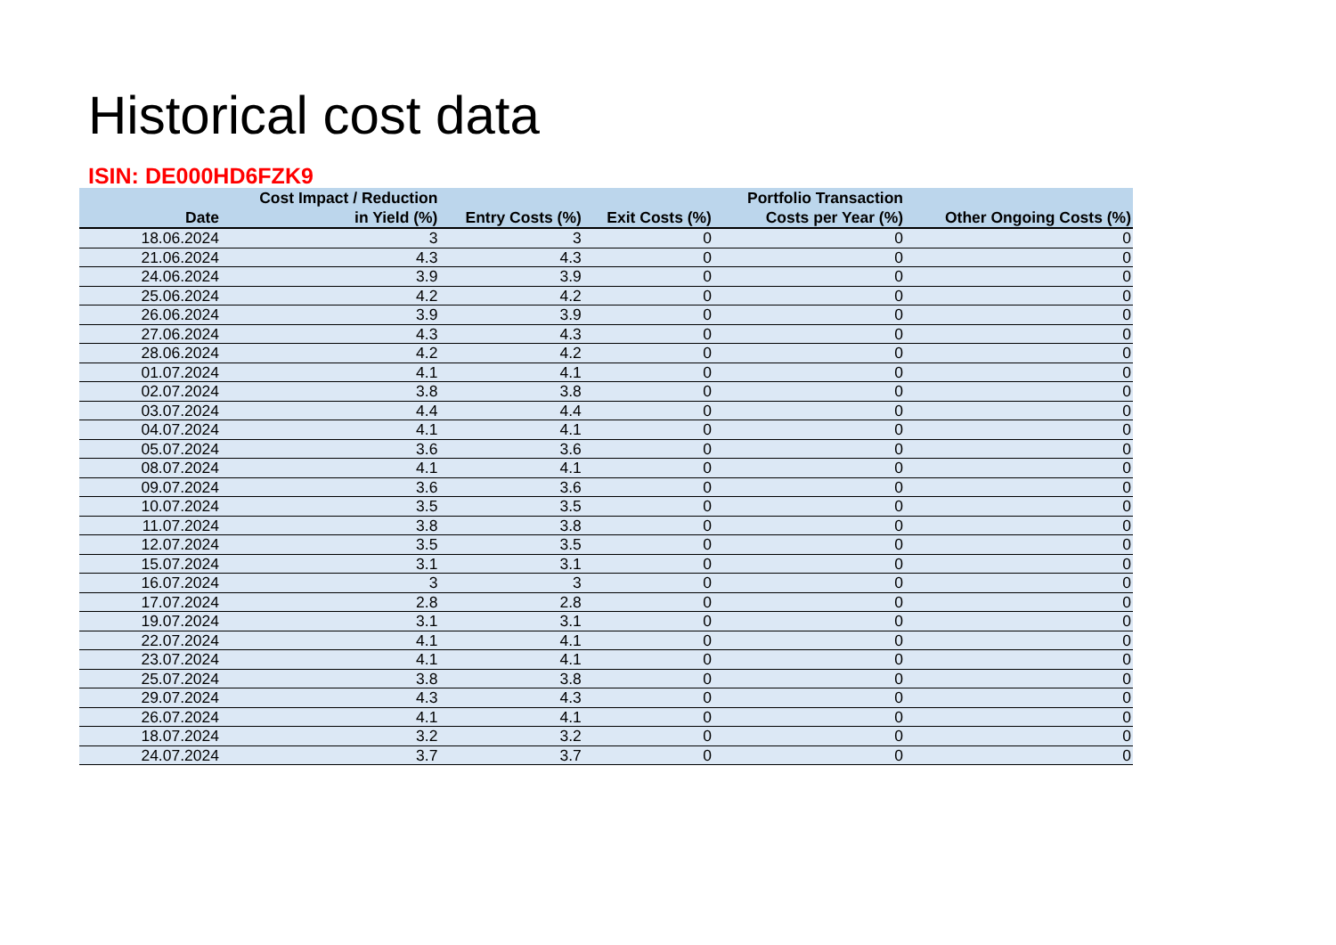Historical cost data
ISIN: DE000HD6FZK9
| Date | Cost Impact / Reduction in Yield (%) | Entry Costs (%) | Exit Costs (%) | Portfolio Transaction Costs per Year (%) | Other Ongoing Costs (%) |
| --- | --- | --- | --- | --- | --- |
| 18.06.2024 | 3 | 3 | 0 | 0 | 0 |
| 21.06.2024 | 4.3 | 4.3 | 0 | 0 | 0 |
| 24.06.2024 | 3.9 | 3.9 | 0 | 0 | 0 |
| 25.06.2024 | 4.2 | 4.2 | 0 | 0 | 0 |
| 26.06.2024 | 3.9 | 3.9 | 0 | 0 | 0 |
| 27.06.2024 | 4.3 | 4.3 | 0 | 0 | 0 |
| 28.06.2024 | 4.2 | 4.2 | 0 | 0 | 0 |
| 01.07.2024 | 4.1 | 4.1 | 0 | 0 | 0 |
| 02.07.2024 | 3.8 | 3.8 | 0 | 0 | 0 |
| 03.07.2024 | 4.4 | 4.4 | 0 | 0 | 0 |
| 04.07.2024 | 4.1 | 4.1 | 0 | 0 | 0 |
| 05.07.2024 | 3.6 | 3.6 | 0 | 0 | 0 |
| 08.07.2024 | 4.1 | 4.1 | 0 | 0 | 0 |
| 09.07.2024 | 3.6 | 3.6 | 0 | 0 | 0 |
| 10.07.2024 | 3.5 | 3.5 | 0 | 0 | 0 |
| 11.07.2024 | 3.8 | 3.8 | 0 | 0 | 0 |
| 12.07.2024 | 3.5 | 3.5 | 0 | 0 | 0 |
| 15.07.2024 | 3.1 | 3.1 | 0 | 0 | 0 |
| 16.07.2024 | 3 | 3 | 0 | 0 | 0 |
| 17.07.2024 | 2.8 | 2.8 | 0 | 0 | 0 |
| 19.07.2024 | 3.1 | 3.1 | 0 | 0 | 0 |
| 22.07.2024 | 4.1 | 4.1 | 0 | 0 | 0 |
| 23.07.2024 | 4.1 | 4.1 | 0 | 0 | 0 |
| 25.07.2024 | 3.8 | 3.8 | 0 | 0 | 0 |
| 29.07.2024 | 4.3 | 4.3 | 0 | 0 | 0 |
| 26.07.2024 | 4.1 | 4.1 | 0 | 0 | 0 |
| 18.07.2024 | 3.2 | 3.2 | 0 | 0 | 0 |
| 24.07.2024 | 3.7 | 3.7 | 0 | 0 | 0 |